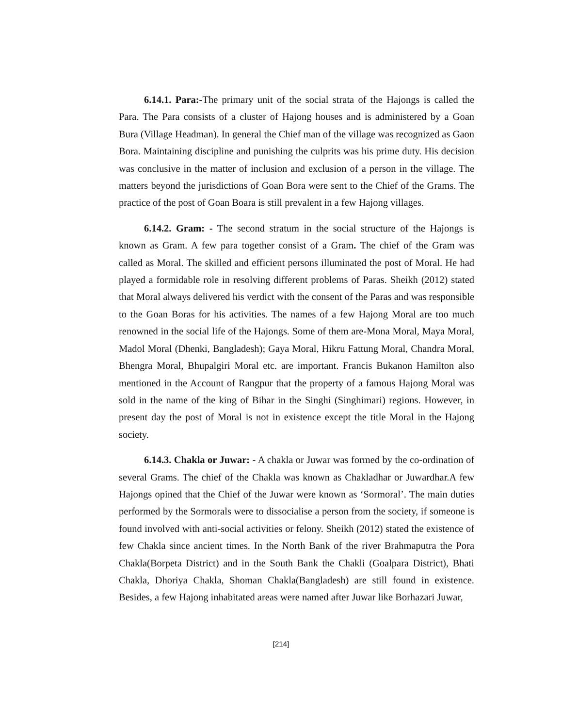6.14.1. Para:-The primary unit of the social strata of the Hajongs is called the Para. The Para consists of a cluster of Hajong houses and is administered by a Goan Bura (Village Headman). In general the Chief man of the village was recognized as Gaon Bora. Maintaining discipline and punishing the culprits was his prime duty. His decision was conclusive in the matter of inclusion and exclusion of a person in the village. The matters beyond the jurisdictions of Goan Bora were sent to the Chief of the Grams. The practice of the post of Goan Boara is still prevalent in a few Hajong villages.
6.14.2. Gram: - The second stratum in the social structure of the Hajongs is known as Gram. A few para together consist of a Gram. The chief of the Gram was called as Moral. The skilled and efficient persons illuminated the post of Moral. He had played a formidable role in resolving different problems of Paras. Sheikh (2012) stated that Moral always delivered his verdict with the consent of the Paras and was responsible to the Goan Boras for his activities. The names of a few Hajong Moral are too much renowned in the social life of the Hajongs. Some of them are-Mona Moral, Maya Moral, Madol Moral (Dhenki, Bangladesh); Gaya Moral, Hikru Fattung Moral, Chandra Moral, Bhengra Moral, Bhupalgiri Moral etc. are important. Francis Bukanon Hamilton also mentioned in the Account of Rangpur that the property of a famous Hajong Moral was sold in the name of the king of Bihar in the Singhi (Singhimari) regions. However, in present day the post of Moral is not in existence except the title Moral in the Hajong society.
6.14.3. Chakla or Juwar: - A chakla or Juwar was formed by the co-ordination of several Grams. The chief of the Chakla was known as Chakladhar or Juwardhar.A few Hajongs opined that the Chief of the Juwar were known as ‘Sormoral’. The main duties performed by the Sormorals were to dissocialise a person from the society, if someone is found involved with anti-social activities or felony. Sheikh (2012) stated the existence of few Chakla since ancient times. In the North Bank of the river Brahmaputra the Pora Chakla(Borpeta District) and in the South Bank the Chakli (Goalpara District), Bhati Chakla, Dhoriya Chakla, Shoman Chakla(Bangladesh) are still found in existence. Besides, a few Hajong inhabitated areas were named after Juwar like Borhazari Juwar,
[214]